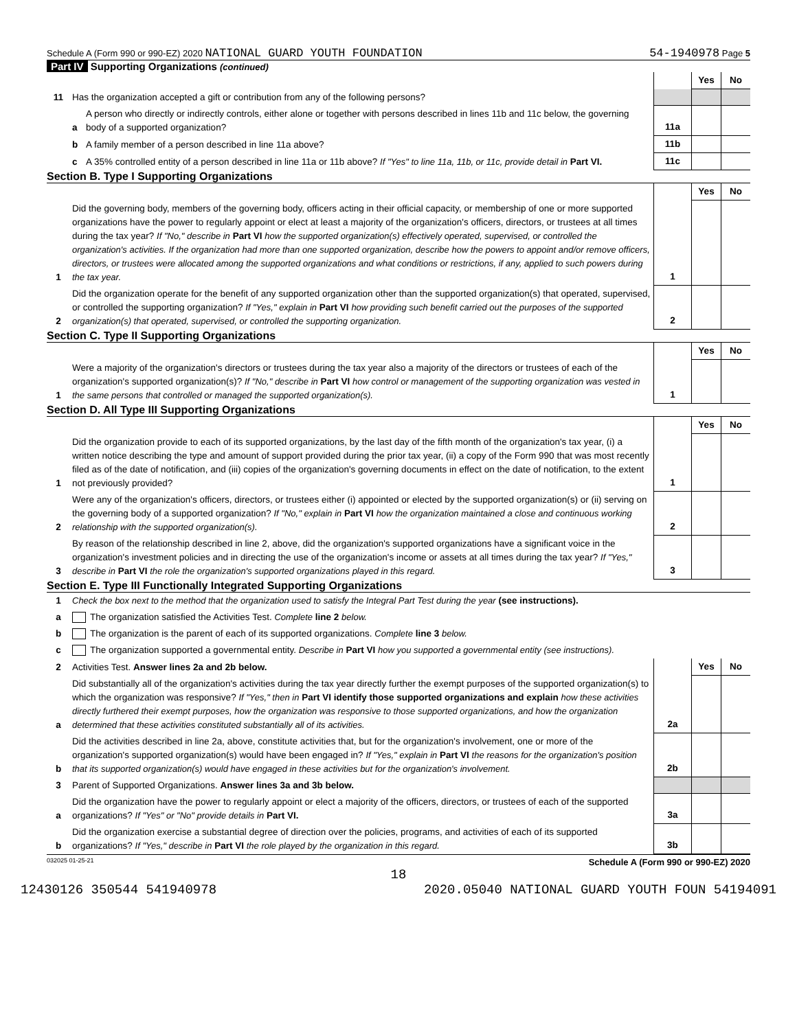Schedule A (Form 990 or 990-EZ) 2020 NATIONAL GUARD YOUTH FOUNDATION 54-1940978 Page 5
Part IV Supporting Organizations (continued)
| | | | | Yes | No |
| 11 | Has the organization accepted a gift or contribution from any of the following persons? | | | | |
| | a | A person who directly or indirectly controls, either alone or together with persons described in lines 11b and 11c below, the governing body of a supported organization? | 11a | | |
| | b | A family member of a person described in line 11a above? | 11b | | |
| | c | A 35% controlled entity of a person described in line 11a or 11b above? If "Yes" to line 11a, 11b, or 11c, provide detail in Part VI. | 11c | | |
Section B. Type I Supporting Organizations
| | | | Yes | No |
| 1 | Did the governing body, members of the governing body, officers acting in their official capacity, or membership of one or more supported organizations have the power to regularly appoint or elect at least a majority of the organization's officers, directors, or trustees at all times during the tax year? If "No," describe in Part VI how the supported organization(s) effectively operated, supervised, or controlled the organization's activities. If the organization had more than one supported organization, describe how the powers to appoint and/or remove officers, directors, or trustees were allocated among the supported organizations and what conditions or restrictions, if any, applied to such powers during the tax year. | 1 | | |
| 2 | Did the organization operate for the benefit of any supported organization other than the supported organization(s) that operated, supervised, or controlled the supporting organization? If "Yes," explain in Part VI how providing such benefit carried out the purposes of the supported organization(s) that operated, supervised, or controlled the supporting organization. | 2 | | |
Section C. Type II Supporting Organizations
| | | | Yes | No |
| 1 | Were a majority of the organization's directors or trustees during the tax year also a majority of the directors or trustees of each of the organization's supported organization(s)? If "No," describe in Part VI how control or management of the supporting organization was vested in the same persons that controlled or managed the supported organization(s). | 1 | | |
Section D. All Type III Supporting Organizations
| | | | Yes | No |
| 1 | Did the organization provide to each of its supported organizations, by the last day of the fifth month of the organization's tax year, (i) a written notice describing the type and amount of support provided during the prior tax year, (ii) a copy of the Form 990 that was most recently filed as of the date of notification, and (iii) copies of the organization's governing documents in effect on the date of notification, to the extent not previously provided? | 1 | | |
| 2 | Were any of the organization's officers, directors, or trustees either (i) appointed or elected by the supported organization(s) or (ii) serving on the governing body of a supported organization? If "No," explain in Part VI how the organization maintained a close and continuous working relationship with the supported organization(s). | 2 | | |
| 3 | By reason of the relationship described in line 2, above, did the organization's supported organizations have a significant voice in the organization's investment policies and in directing the use of the organization's income or assets at all times during the tax year? If "Yes," describe in Part VI the role the organization's supported organizations played in this regard. | 3 | | |
Section E. Type III Functionally Integrated Supporting Organizations
| 1 | Check the box next to the method that the organization used to satisfy the Integral Part Test during the year (see instructions). | | | |
| a | The organization satisfied the Activities Test. Complete line 2 below. | | | |
| b | The organization is the parent of each of its supported organizations. Complete line 3 below. | | | |
| c | The organization supported a governmental entity. Describe in Part VI how you supported a governmental entity (see instructions). | | | |
| 2 | Activities Test. Answer lines 2a and 2b below. | | Yes | No |
| a | Did substantially all of the organization's activities during the tax year directly further the exempt purposes of the supported organization(s) to which the organization was responsive? If "Yes," then in Part VI identify those supported organizations and explain how these activities directly furthered their exempt purposes, how the organization was responsive to those supported organizations, and how the organization determined that these activities constituted substantially all of its activities. | 2a | | |
| b | Did the activities described in line 2a, above, constitute activities that, but for the organization's involvement, one or more of the organization's supported organization(s) would have been engaged in? If "Yes," explain in Part VI the reasons for the organization's position that its supported organization(s) would have engaged in these activities but for the organization's involvement. | 2b | | |
| 3 | Parent of Supported Organizations. Answer lines 3a and 3b below. | | | |
| a | Did the organization have the power to regularly appoint or elect a majority of the officers, directors, or trustees of each of the supported organizations? If "Yes" or "No" provide details in Part VI. | 3a | | |
| b | Did the organization exercise a substantial degree of direction over the policies, programs, and activities of each of its supported organizations? If "Yes," describe in Part VI the role played by the organization in this regard. | 3b | | |
032025 01-25-21 Schedule A (Form 990 or 990-EZ) 2020
18
12430126 350544 541940978 2020.05040 NATIONAL GUARD YOUTH FOUN 54194091